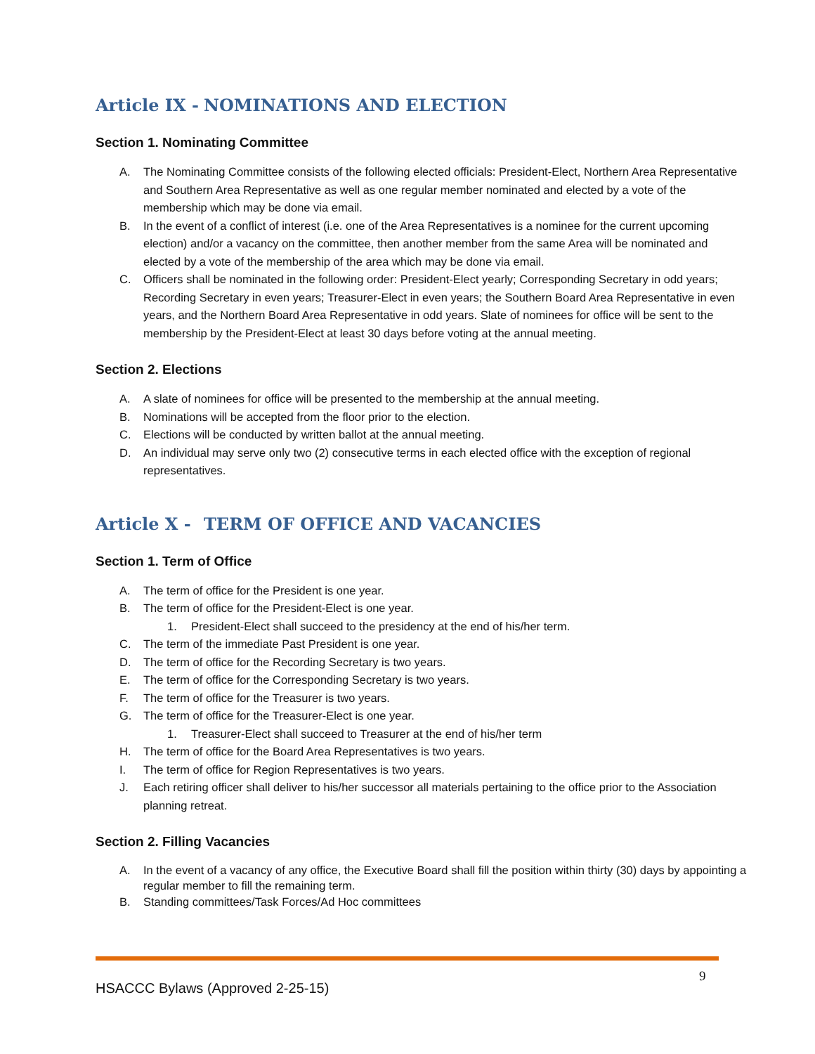Article IX - NOMINATIONS AND ELECTION
Section 1. Nominating Committee
A. The Nominating Committee consists of the following elected officials: President-Elect, Northern Area Representative and Southern Area Representative as well as one regular member nominated and elected by a vote of the membership which may be done via email.
B. In the event of a conflict of interest (i.e. one of the Area Representatives is a nominee for the current upcoming election) and/or a vacancy on the committee, then another member from the same Area will be nominated and elected by a vote of the membership of the area which may be done via email.
C. Officers shall be nominated in the following order: President-Elect yearly; Corresponding Secretary in odd years; Recording Secretary in even years; Treasurer-Elect in even years; the Southern Board Area Representative in even years, and the Northern Board Area Representative in odd years. Slate of nominees for office will be sent to the membership by the President-Elect at least 30 days before voting at the annual meeting.
Section 2. Elections
A. A slate of nominees for office will be presented to the membership at the annual meeting.
B. Nominations will be accepted from the floor prior to the election.
C. Elections will be conducted by written ballot at the annual meeting.
D. An individual may serve only two (2) consecutive terms in each elected office with the exception of regional representatives.
Article X - TERM OF OFFICE AND VACANCIES
Section 1. Term of Office
A. The term of office for the President is one year.
B. The term of office for the President-Elect is one year.
1. President-Elect shall succeed to the presidency at the end of his/her term.
C. The term of the immediate Past President is one year.
D. The term of office for the Recording Secretary is two years.
E. The term of office for the Corresponding Secretary is two years.
F. The term of office for the Treasurer is two years.
G. The term of office for the Treasurer-Elect is one year.
1. Treasurer-Elect shall succeed to Treasurer at the end of his/her term
H. The term of office for the Board Area Representatives is two years.
I. The term of office for Region Representatives is two years.
J. Each retiring officer shall deliver to his/her successor all materials pertaining to the office prior to the Association planning retreat.
Section 2. Filling Vacancies
A. In the event of a vacancy of any office, the Executive Board shall fill the position within thirty (30) days by appointing a regular member to fill the remaining term.
B. Standing committees/Task Forces/Ad Hoc committees
9
HSACCC Bylaws (Approved 2-25-15)